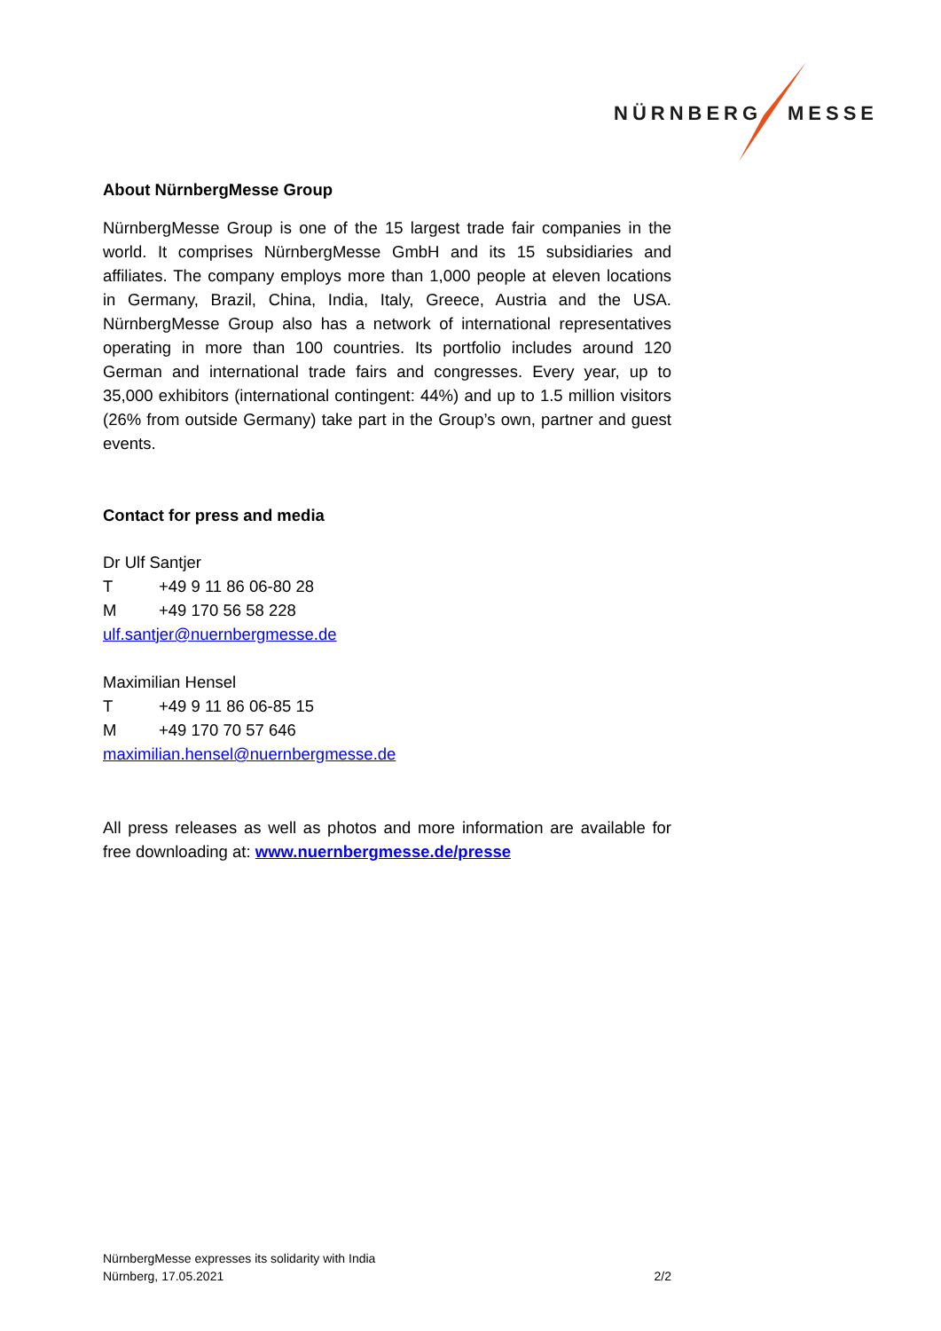NÜRNBERG MESSE
About NürnbergMesse Group
NürnbergMesse Group is one of the 15 largest trade fair companies in the world. It comprises NürnbergMesse GmbH and its 15 subsidiaries and affiliates. The company employs more than 1,000 people at eleven locations in Germany, Brazil, China, India, Italy, Greece, Austria and the USA. NürnbergMesse Group also has a network of international representatives operating in more than 100 countries. Its portfolio includes around 120 German and international trade fairs and congresses. Every year, up to 35,000 exhibitors (international contingent: 44%) and up to 1.5 million visitors (26% from outside Germany) take part in the Group’s own, partner and guest events.
Contact for press and media
Dr Ulf Santjer
T +49 9 11 86 06-80 28
M +49 170 56 58 228
ulf.santjer@nuernbergmesse.de
Maximilian Hensel
T +49 9 11 86 06-85 15
M +49 170 70 57 646
maximilian.hensel@nuernbergmesse.de
All press releases as well as photos and more information are available for free downloading at: www.nuernbergmesse.de/presse
NürnbergMesse expresses its solidarity with India
Nürnberg, 17.05.2021 2/2